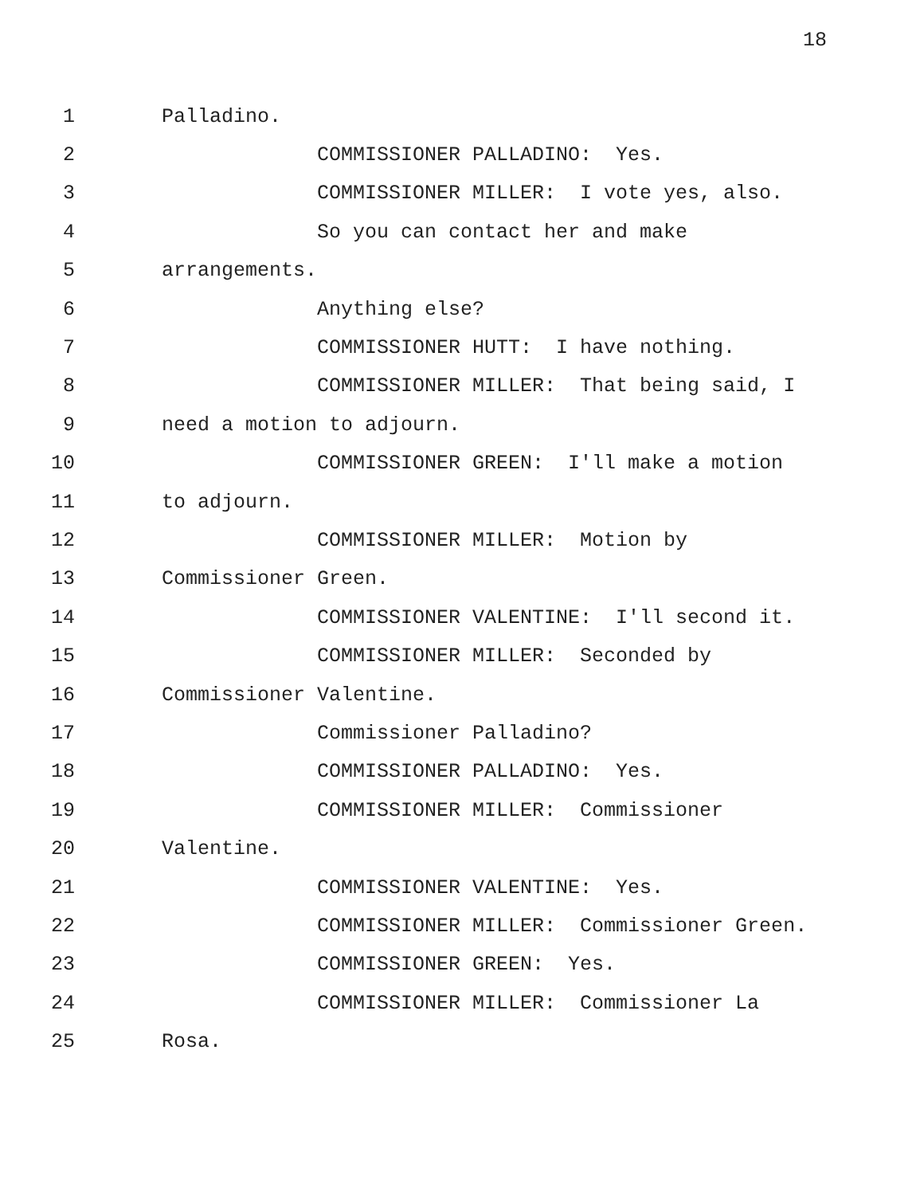18
1 Palladino.
2 COMMISSIONER PALLADINO: Yes.
3 COMMISSIONER MILLER: I vote yes, also.
4 So you can contact her and make
5 arrangements.
6 Anything else?
7 COMMISSIONER HUTT: I have nothing.
8 COMMISSIONER MILLER: That being said, I
9 need a motion to adjourn.
10 COMMISSIONER GREEN: I'll make a motion
11 to adjourn.
12 COMMISSIONER MILLER: Motion by
13 Commissioner Green.
14 COMMISSIONER VALENTINE: I'll second it.
15 COMMISSIONER MILLER: Seconded by
16 Commissioner Valentine.
17 Commissioner Palladino?
18 COMMISSIONER PALLADINO: Yes.
19 COMMISSIONER MILLER: Commissioner
20 Valentine.
21 COMMISSIONER VALENTINE: Yes.
22 COMMISSIONER MILLER: Commissioner Green.
23 COMMISSIONER GREEN: Yes.
24 COMMISSIONER MILLER: Commissioner La
25 Rosa.